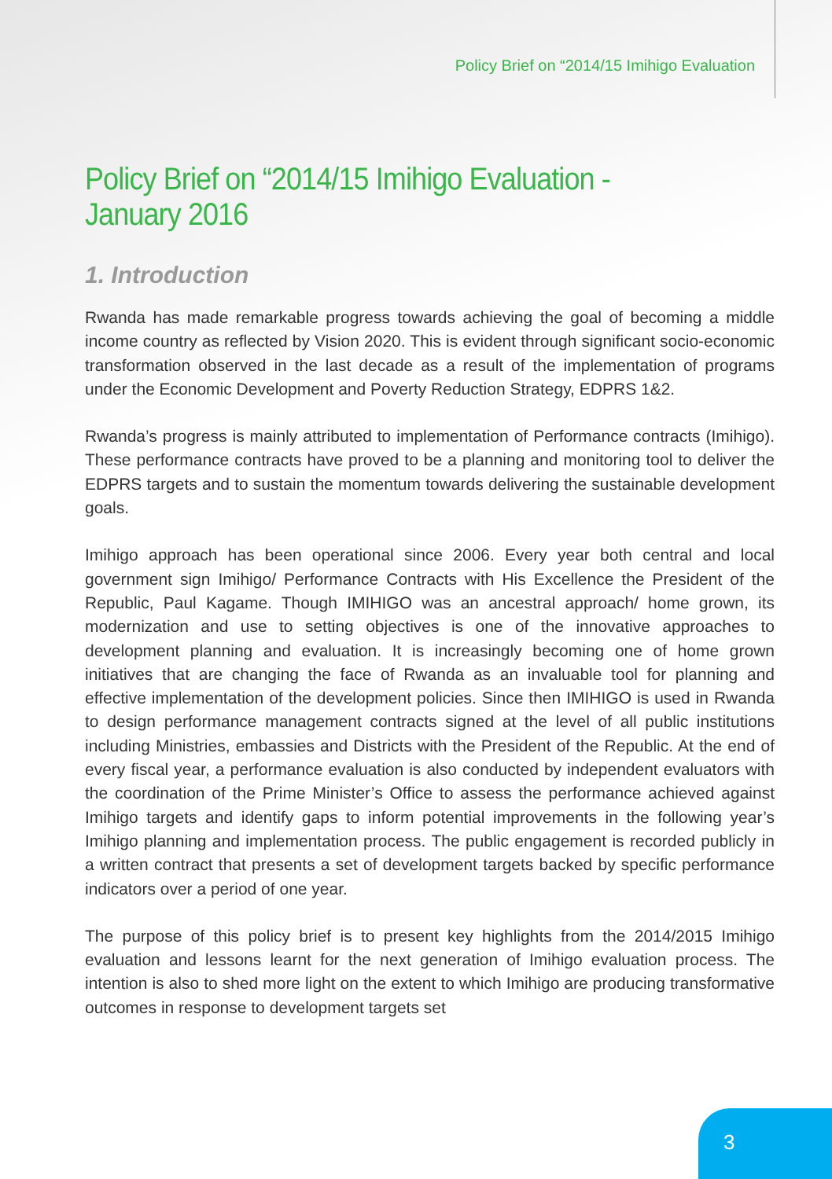Policy Brief on “2014/15 Imihigo Evaluation
Policy Brief on “2014/15 Imihigo Evaluation - January 2016
1. Introduction
Rwanda has made remarkable progress towards achieving the goal of becoming a middle income country as reflected by Vision 2020. This is evident through significant socio-economic transformation observed in the last decade as a result of the implementation of programs under the Economic Development and Poverty Reduction Strategy, EDPRS 1&2.
Rwanda’s progress is mainly attributed to implementation of Performance contracts (Imihigo). These performance contracts have proved to be a planning and monitoring tool to deliver the EDPRS targets and to sustain the momentum towards delivering the sustainable development goals.
Imihigo approach has been operational since 2006. Every year both central and local government sign Imihigo/ Performance Contracts with His Excellence the President of the Republic, Paul Kagame. Though IMIHIGO was an ancestral approach/ home grown, its modernization and use to setting objectives is one of the innovative approaches to development planning and evaluation. It is increasingly becoming one of home grown initiatives that are changing the face of Rwanda as an invaluable tool for planning and effective implementation of the development policies. Since then IMIHIGO is used in Rwanda to design performance management contracts signed at the level of all public institutions including Ministries, embassies and Districts with the President of the Republic. At the end of every fiscal year, a performance evaluation is also conducted by independent evaluators with the coordination of the Prime Minister’s Office to assess the performance achieved against Imihigo targets and identify gaps to inform potential improvements in the following year’s Imihigo planning and implementation process. The public engagement is recorded publicly in a written contract that presents a set of development targets backed by specific performance indicators over a period of one year.
The purpose of this policy brief is to present key highlights from the 2014/2015 Imihigo evaluation and lessons learnt for the next generation of Imihigo evaluation process. The intention is also to shed more light on the extent to which Imihigo are producing transformative outcomes in response to development targets set
3